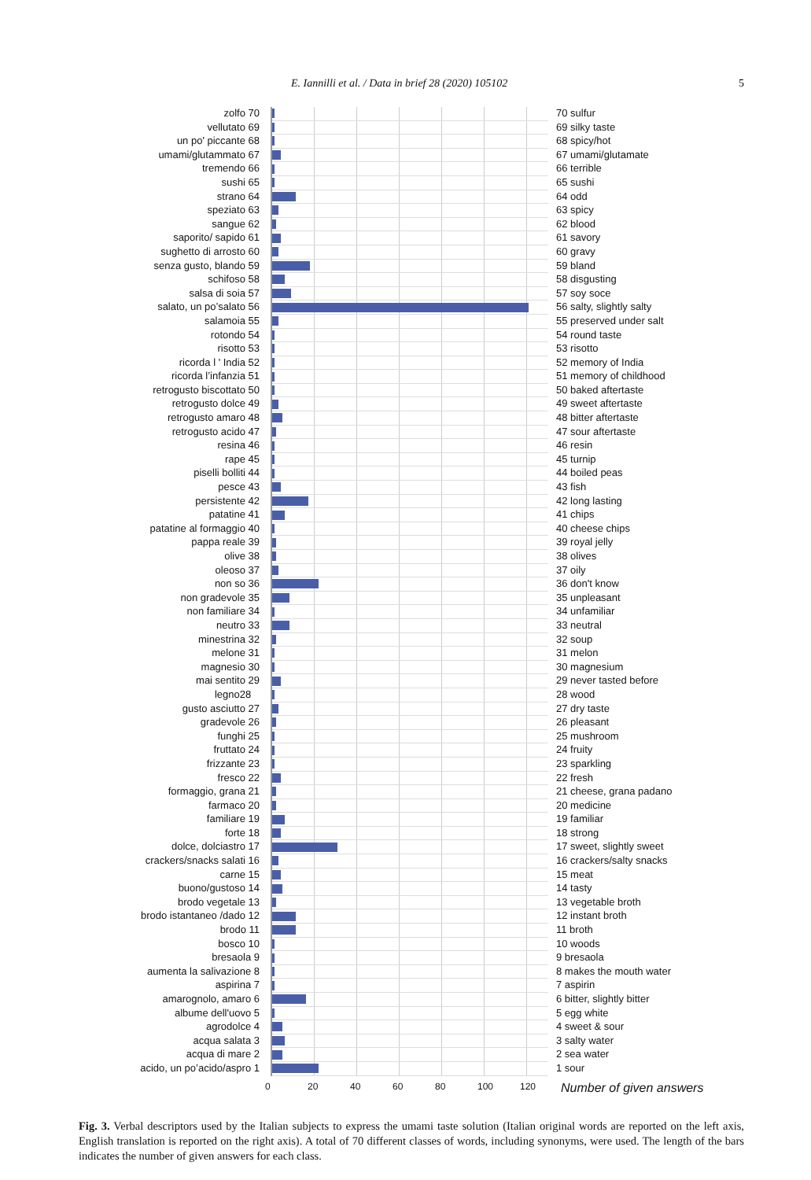E. Iannilli et al. / Data in brief 28 (2020) 105102 5
| zolfo 70 | | 70 sulfur |
| vellutato 69 | | 69 silky taste |
| un po' piccante 68 | | 68 spicy/hot |
| umami/glutammato 67 | | 67 umami/glutamate |
| tremendo 66 | | 66 terrible |
| sushi 65 | | 65 sushi |
| strano 64 | | 64 odd |
| speziato 63 | | 63 spicy |
| sangue 62 | | 62 blood |
| saporito/ sapido 61 | | 61 savory |
| sughetto di arrosto 60 | | 60 gravy |
| senza gusto, blando 59 | | 59 bland |
| schifoso 58 | | 58 disgusting |
| salsa di soia 57 | | 57 soy soce |
| salato, un po’salato 56 | | 56 salty, slightly salty |
| salamoia 55 | | 55 preserved under salt |
| rotondo 54 | | 54 round taste |
| risotto 53 | | 53 risotto |
| ricorda l ' India 52 | | 52 memory of India |
| ricorda l’infanzia 51 | | 51 memory of childhood |
| retrogusto biscottato 50 | | 50 baked aftertaste |
| retrogusto dolce 49 | | 49 sweet aftertaste |
| retrogusto amaro 48 | | 48 bitter aftertaste |
| retrogusto acido 47 | | 47 sour aftertaste |
| resina 46 | | 46 resin |
| rape 45 | | 45 turnip |
| piselli bolliti 44 | | 44 boiled peas |
| pesce 43 | | 43 fish |
| persistente 42 | | 42 long lasting |
| patatine 41 | | 41 chips |
| patatine al formaggio 40 | | 40 cheese chips |
| pappa reale 39 | | 39 royal jelly |
| olive 38 | | 38 olives |
| oleoso 37 | | 37 oily |
| non so 36 | | 36 don't know |
| non gradevole 35 | | 35 unpleasant |
| non familiare 34 | | 34 unfamiliar |
| neutro 33 | | 33 neutral |
| minestrina 32 | | 32 soup |
| melone 31 | | 31 melon |
| magnesio 30 | | 30 magnesium |
| mai sentito 29 | | 29 never tasted before |
| legno28 | | 28 wood |
| gusto asciutto 27 | | 27 dry taste |
| gradevole 26 | | 26 pleasant |
| funghi 25 | | 25 mushroom |
| fruttato 24 | | 24 fruity |
| frizzante 23 | | 23 sparkling |
| fresco 22 | | 22 fresh |
| formaggio, grana 21 | | 21 cheese, grana padano |
| farmaco 20 | | 20 medicine |
| familiare 19 | | 19 familiar |
| forte 18 | | 18 strong |
| dolce, dolciastro 17 | | 17 sweet, slightly sweet |
| crackers/snacks salati 16 | | 16 crackers/salty snacks |
| carne 15 | | 15 meat |
| buono/gustoso 14 | | 14 tasty |
| brodo vegetale 13 | | 13 vegetable broth |
| brodo istantaneo /dado 12 | | 12 instant broth |
| brodo 11 | | 11 broth |
| bosco 10 | | 10 woods |
| bresaola 9 | | 9 bresaola |
| aumenta la salivazione 8 | | 8 makes the mouth water |
| aspirina 7 | | 7 aspirin |
| amarognolo, amaro 6 | | 6 bitter, slightly bitter |
| albume dell'uovo 5 | | 5 egg white |
| agrodolce 4 | | 4 sweet & sour |
| acqua salata 3 | | 3 salty water |
| acqua di mare 2 | | 2 sea water |
| acido, un po’acido/aspro 1 | | 1 sour |
0 20 40 60 80 100 120 Number of given answers
Fig. 3. Verbal descriptors used by the Italian subjects to express the umami taste solution (Italian original words are reported on the left axis, English translation is reported on the right axis). A total of 70 different classes of words, including synonyms, were used. The length of the bars indicates the number of given answers for each class.